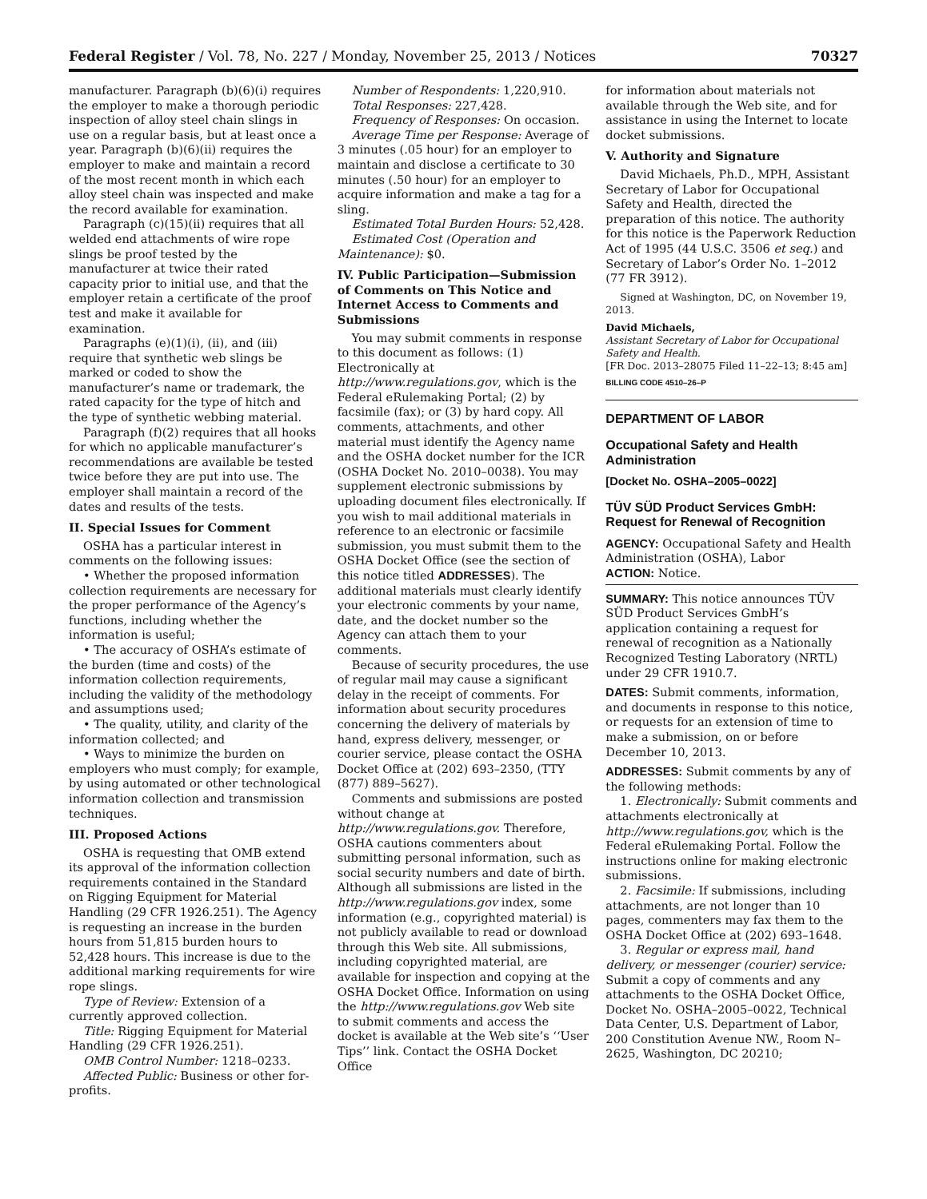Federal Register / Vol. 78, No. 227 / Monday, November 25, 2013 / Notices 70327
manufacturer. Paragraph (b)(6)(i) requires the employer to make a thorough periodic inspection of alloy steel chain slings in use on a regular basis, but at least once a year. Paragraph (b)(6)(ii) requires the employer to make and maintain a record of the most recent month in which each alloy steel chain was inspected and make the record available for examination.
Paragraph (c)(15)(ii) requires that all welded end attachments of wire rope slings be proof tested by the manufacturer at twice their rated capacity prior to initial use, and that the employer retain a certificate of the proof test and make it available for examination.
Paragraphs (e)(1)(i), (ii), and (iii) require that synthetic web slings be marked or coded to show the manufacturer’s name or trademark, the rated capacity for the type of hitch and the type of synthetic webbing material.
Paragraph (f)(2) requires that all hooks for which no applicable manufacturer’s recommendations are available be tested twice before they are put into use. The employer shall maintain a record of the dates and results of the tests.
II. Special Issues for Comment
OSHA has a particular interest in comments on the following issues:
• Whether the proposed information collection requirements are necessary for the proper performance of the Agency’s functions, including whether the information is useful;
• The accuracy of OSHA’s estimate of the burden (time and costs) of the information collection requirements, including the validity of the methodology and assumptions used;
• The quality, utility, and clarity of the information collected; and
• Ways to minimize the burden on employers who must comply; for example, by using automated or other technological information collection and transmission techniques.
III. Proposed Actions
OSHA is requesting that OMB extend its approval of the information collection requirements contained in the Standard on Rigging Equipment for Material Handling (29 CFR 1926.251). The Agency is requesting an increase in the burden hours from 51,815 burden hours to 52,428 hours. This increase is due to the additional marking requirements for wire rope slings.
Type of Review: Extension of a currently approved collection.
Title: Rigging Equipment for Material Handling (29 CFR 1926.251).
OMB Control Number: 1218–0233.
Affected Public: Business or other for-profits.
Number of Respondents: 1,220,910.
Total Responses: 227,428.
Frequency of Responses: On occasion.
Average Time per Response: Average of 3 minutes (.05 hour) for an employer to maintain and disclose a certificate to 30 minutes (.50 hour) for an employer to acquire information and make a tag for a sling.
Estimated Total Burden Hours: 52,428.
Estimated Cost (Operation and Maintenance): $0.
IV. Public Participation—Submission of Comments on This Notice and Internet Access to Comments and Submissions
You may submit comments in response to this document as follows: (1) Electronically at http://www.regulations.gov, which is the Federal eRulemaking Portal; (2) by facsimile (fax); or (3) by hard copy. All comments, attachments, and other material must identify the Agency name and the OSHA docket number for the ICR (OSHA Docket No. 2010–0038). You may supplement electronic submissions by uploading document files electronically. If you wish to mail additional materials in reference to an electronic or facsimile submission, you must submit them to the OSHA Docket Office (see the section of this notice titled ADDRESSES). The additional materials must clearly identify your electronic comments by your name, date, and the docket number so the Agency can attach them to your comments.
Because of security procedures, the use of regular mail may cause a significant delay in the receipt of comments. For information about security procedures concerning the delivery of materials by hand, express delivery, messenger, or courier service, please contact the OSHA Docket Office at (202) 693–2350, (TTY (877) 889–5627).
Comments and submissions are posted without change at http://www.regulations.gov. Therefore, OSHA cautions commenters about submitting personal information, such as social security numbers and date of birth. Although all submissions are listed in the http://www.regulations.gov index, some information (e.g., copyrighted material) is not publicly available to read or download through this Web site. All submissions, including copyrighted material, are available for inspection and copying at the OSHA Docket Office. Information on using the http://www.regulations.gov Web site to submit comments and access the docket is available at the Web site’s ‘‘User Tips’’ link. Contact the OSHA Docket Office
for information about materials not available through the Web site, and for assistance in using the Internet to locate docket submissions.
V. Authority and Signature
David Michaels, Ph.D., MPH, Assistant Secretary of Labor for Occupational Safety and Health, directed the preparation of this notice. The authority for this notice is the Paperwork Reduction Act of 1995 (44 U.S.C. 3506 et seq.) and Secretary of Labor’s Order No. 1–2012 (77 FR 3912).
Signed at Washington, DC, on November 19, 2013.
David Michaels,
Assistant Secretary of Labor for Occupational Safety and Health.
[FR Doc. 2013–28075 Filed 11–22–13; 8:45 am]
BILLING CODE 4510–26–P
DEPARTMENT OF LABOR
Occupational Safety and Health Administration
[Docket No. OSHA–2005–0022]
TÜV SÜD Product Services GmbH: Request for Renewal of Recognition
AGENCY: Occupational Safety and Health Administration (OSHA), Labor
ACTION: Notice.
SUMMARY: This notice announces TÜV SÜD Product Services GmbH’s application containing a request for renewal of recognition as a Nationally Recognized Testing Laboratory (NRTL) under 29 CFR 1910.7.
DATES: Submit comments, information, and documents in response to this notice, or requests for an extension of time to make a submission, on or before December 10, 2013.
ADDRESSES: Submit comments by any of the following methods:
1. Electronically: Submit comments and attachments electronically at http://www.regulations.gov, which is the Federal eRulemaking Portal. Follow the instructions online for making electronic submissions.
2. Facsimile: If submissions, including attachments, are not longer than 10 pages, commenters may fax them to the OSHA Docket Office at (202) 693–1648.
3. Regular or express mail, hand delivery, or messenger (courier) service: Submit a copy of comments and any attachments to the OSHA Docket Office, Docket No. OSHA–2005–0022, Technical Data Center, U.S. Department of Labor, 200 Constitution Avenue NW., Room N–2625, Washington, DC 20210;